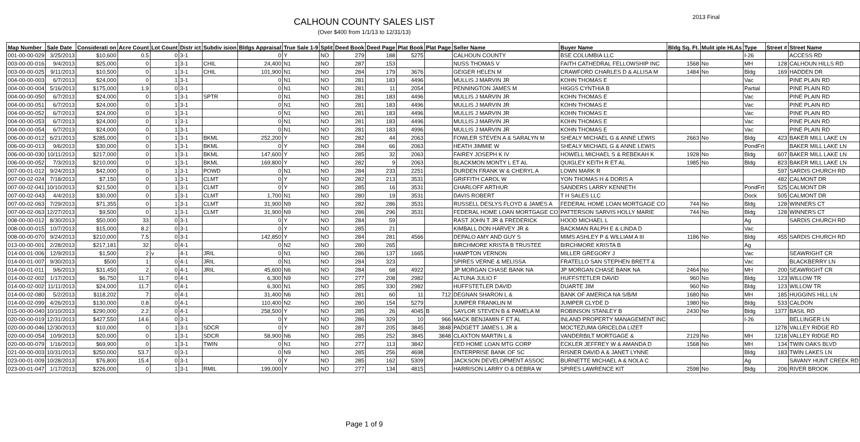CALHOUN COUNTY SALES LIST
(Over $400 from 1/1/13 to 12/31/13)
2013 Final
| Map Number | Sale Date | Considerati on | Acre Count | Lot Count | Distr ict | Subdiv ision | Bldgs Appraisal | True Sale 1-9 | Split | Deed Book | Deed Page | Plat Book | Plat Page | Seller Name | Buyer Name | Bldg Sq. Ft. | Mulit iple HLAs | Type | Street # | Street Name |
| --- | --- | --- | --- | --- | --- | --- | --- | --- | --- | --- | --- | --- | --- | --- | --- | --- | --- | --- | --- | --- |
| 001-00-00-029 | 3/25/2013 | $10,600 | 0.5 | 0 | 3-1 | | 0 | Y | NO | 279 | 188 | 5275 | | CALHOUN COUNTY | BSE COLUMBIA LLC | | | I-26 | | ACCESS RD |
| 003-00-00-016 | 9/4/2013 | $25,000 | 0 | 1 | 3-1 | CHIL | 24,400 | N1 | NO | 287 | 153 | | | NUSS THOMAS V | FAITH CATHEDRAL FELLOWSHIP INC | 1568 | No | MH | 128 | CALHOUN HILLS RD |
| 003-00-00-025 | 9/11/2013 | $10,500 | 0 | 1 | 3-1 | CHIL | 101,900 | N1 | NO | 284 | 179 | 3676 | | GEIGER HELEN M | CRAWFORD CHARLES D & ALLISA M | 1484 | No | Bldg | 169 | HADDEN DR |
| 004-00-00-003 | 6/7/2013 | $24,000 | 0 | 1 | 3-1 | | 0 | N1 | NO | 281 | 183 | 4496 | | MULLIS J MARVIN JR | KOHN THOMAS E | | | Vac | | PINE PLAIN RD |
| 004-00-00-004 | 5/16/2013 | $175,000 | 1.9 | 0 | 3-1 | | 0 | N1 | NO | 281 | 11 | 2054 | | PENNINGTON JAMES M | HIGGS CYNTHIA B | | | Partial | | PINE PLAIN RD |
| 004-00-00-050 | 6/7/2013 | $24,000 | 0 | 1 | 3-1 | SPTR | 0 | N1 | NO | 281 | 183 | 4496 | | MULLIS J MARVIN JR | KOHN THOMAS E | | | Vac | | PINE PLAIN RD |
| 004-00-00-051 | 6/7/2013 | $24,000 | 0 | 1 | 3-1 | | 0 | N1 | NO | 281 | 183 | 4496 | | MULLIS J MARVIN JR | KOHN THOMAS E | | | Vac | | PINE PLAIN RD |
| 004-00-00-052 | 6/7/2013 | $24,000 | 0 | 1 | 3-1 | | 0 | N1 | NO | 281 | 183 | 4496 | | MULLIS J MARVIN JR | KOHN THOMAS E | | | Vac | | PINE PLAIN RD |
| 004-00-00-053 | 6/7/2013 | $24,000 | 0 | 1 | 3-1 | | 0 | N1 | NO | 281 | 183 | 4496 | | MULLIS J MARVIN JR | KOHN THOMAS E | | | Vac | | PINE PLAIN RD |
| 004-00-00-054 | 6/7/2013 | $24,000 | 0 | 1 | 3-1 | | 0 | N1 | NO | 281 | 183 | 4996 | | MULLIS J MARVIN JR | KOHN THOMAS E | | | Vac | | PINE PLAIN RD |
| 006-00-00-012 | 6/21/2013 | $285,000 | 0 | 1 | 3-1 | BKML | 252,200 | Y | NO | 282 | 44 | 2063 | | FOWLER STEVEN A & SARALYN M | SHEALY MICHAEL G & ANNE LEWIS | 2663 | No | Bldg | 423 | BAKER MILL LAKE LN |
| 006-00-00-013 | 9/6/2013 | $30,000 | 0 | 1 | 3-1 | BKML | 0 | Y | NO | 284 | 66 | 2063 | | HEATH JIMMIE W | SHEALY MICHAEL G & ANNE LEWIS | | | PondFrt | | BAKER MILL LAKE LN |
| 006-00-00-030 | 10/11/2013 | $217,000 | 0 | 1 | 3-1 | BKML | 147,600 | Y | NO | 285 | 32 | 2063 | | FAIREY JOSEPH K IV | HOWELL MICHAEL S & REBEKAH K | 1928 | No | Bldg | 607 | BAKER MILL LAKE LN |
| 006-00-00-052 | 7/3/2013 | $210,000 | 0 | 1 | 3-1 | BKML | 169,800 | Y | NO | 282 | 9 | 2063 | | BLACKMON MONTY L ET AL | QUIGLEY KEITH R ET AL | 1985 | No | Bldg | 823 | BAKER MILL LAKE LN |
| 007-00-01-012 | 9/24/2013 | $42,000 | 0 | 1 | 3-1 | POWD | 0 | N1 | NO | 284 | 233 | 2251 | | DURDEN FRANK W & CHERYL A | LOWN MARK R | | | | 597 | SARDIS CHURCH RD |
| 007-00-02-024 | 7/18/2013 | $7,150 | 0 | 1 | 3-1 | CLMT | 0 | Y | NO | 282 | 213 | 3531 | | GRIFFITH CAROL W | YON THOMAS H & DORIS A | | | | 482 | CALMONT DR |
| 007-00-02-041 | 10/10/2013 | $21,500 | 0 | 1 | 3-1 | CLMT | 0 | Y | NO | 285 | 16 | 3531 | | CHARLOFF ARTHUR | SANDERS LARRY KENNETH | | | PondFrt | 525 | CALMONT DR |
| 007-00-02-043 | 4/4/2013 | $30,000 | 0 | 1 | 3-1 | CLMT | 1,700 | N1 | NO | 280 | 19 | 3531 | | DAVIS ROBERT | T H SALES LLC | | | Dock | 505 | CALMONT DR |
| 007-00-02-063 | 7/29/2013 | $71,355 | 0 | 1 | 3-1 | CLMT | 31,900 | N9 | NO | 282 | 286 | 3531 | | RUSSELL DESLYS FLOYD & JAMES A | FEDERAL HOME LOAN MORTGAGE CO | 744 | No | Bldg | 128 | WINNERS CT |
| 007-00-02-063 | 12/27/2013 | $9,500 | 0 | 1 | 3-1 | CLMT | 31,900 | N9 | NO | 286 | 296 | 3531 | | FEDERAL HOME LOAN MORTGAGE CO | PATTERSON SARVIS HOLLY MARIE | 744 | No | Bldg | 128 | WINNERS CT |
| 008-00-00-012 | 8/30/2013 | $50,000 | 33 | 0 | 3-1 | | 0 | Y | NO | 284 | 59 | | | RAST JOHN T JR & FREDERICK | HOOD MICHAEL L | | | Ag | | SARDIS CHURCH RD |
| 008-00-00-015 | 10/7/2013 | $15,000 | 8.2 | 0 | 3-1 | | 0 | Y | NO | 285 | 21 | | | KIMBALL DON HARVEY JR & | BACKMAN RALPH E & LINDA D | | | Vac | | |
| 008-00-00-070 | 9/24/2013 | $210,000 | 7.5 | 0 | 3-1 | | 142,850 | Y | NO | 284 | 281 | 4566 | | DEPALO AMY AND GUY S | MIMS ASHLEY P & WILLIAM A III | 1186 | No | Bldg | 455 | SARDIS CHURCH RD |
| 013-00-00-001 | 2/28/2013 | $217,181 | 32 | 0 | 4-1 | | 0 | N2 | NO | 280 | 265 | | | BIRCHMORE KRISTA B TRUSTEE | BIRCHMORE KRISTA B | | | Ag | | |
| 014-00-01-006 | 12/9/2013 | $1,500 | 2 | v | 4-1 | JRIL | 0 | N1 | NO | 286 | 137 | 1665 | | HAMPTON VERNON | MILLER GREGORY J | | | Vac | | SEAWRIGHT CR |
| 014-00-01-007 | 9/30/2013 | $500 | 1 | 0 | 4-1 | JRIL | 0 | N1 | NO | 284 | 323 | | | SPIRES VERNE & MELISSA | FRATELLO SAN STEPHEN BRETT & | | | Vac | | BLACKBERRY LN |
| 014-00-01-011 | 9/6/2013 | $31,450 | 2 | 0 | 4-1 | JRIL | 45,600 | N6 | NO | 284 | 68 | 4922 | | JP MORGAN CHASE BANK NA | JP MORGAN CHASE BANK NA | 2464 | No | MH | 200 | SEAWRIGHT CR |
| 014-00-02-002 | 1/17/2013 | $6,750 | 11.7 | 0 | 4-1 | | 6,300 | N9 | NO | 277 | 208 | 2982 | | ALTUNA JULIO F | HUFFSTETLER DAVID | 960 | No | Bldg | 123 | WILLOW TR |
| 014-00-02-002 | 11/11/2013 | $24,000 | 11.7 | 0 | 4-1 | | 6,300 | N1 | NO | 285 | 330 | 2982 | | HUFFSTETLER DAVID | DUARTE JIM | 960 | No | Bldg | 123 | WILLOW TR |
| 014-00-02-080 | 5/2/2013 | $118,202 | 7 | 0 | 4-1 | | 31,400 | N6 | NO | 281 | 60 | 11 | 712 | DEGNAN SHARON L & | BANK OF AMERICA NA S/B/M | 1680 | No | MH | 185 | HUGGINS HILL LN |
| 014-00-02-099 | 4/26/2013 | $130,000 | 0.8 | 0 | 4-1 | | 110,400 | N2 | NO | 280 | 154 | 5279 | | JUMPER FRANKLIN M | JUMPER CLYDE D | 1980 | No | Bldg | 533 | CALDON |
| 015-00-00-040 | 10/10/2013 | $290,000 | 2.2 | 0 | 4-1 | | 258,500 | Y | NO | 285 | 26 | 4045 | B | SAYLOR STEVEN B & PAMELA M | ROBINSON STANLEY B | 2430 | No | Bldg | 1377 | BASIL RD |
| 020-00-00-019 | 12/31/2013 | $427,550 | 14.6 | 0 | 3-1 | | 0 | Y | NO | 286 | 329 | 10 | 966 | MACK BENJAMIN F ET AL | INLAND PROPERTY MANAGEMENT INC | | | I-26 | | BELLINGER LN |
| 020-00-00-046 | 12/30/2013 | $10,000 | 0 | 1 | 3-1 | SDCR | 0 | Y | NO | 287 | 205 | 3845 | 3848 | PADGETT JAMES L JR & | MOCTEZUMA GRICELDA LIZET | | | | 1278 | VALLEY RIDGE RD |
| 020-00-00-054 | 10/9/2013 | $20,000 | 0 | 1 | 3-1 | SDCR | 58,900 | N6 | NO | 285 | 252 | 3845 | 3848 | CLAXTON MARTIN L & | VANDERBILT MORTGAGE & | 2129 | No | MH | 1218 | VALLEY RIDGE RD |
| 020-00-00-079 | 1/16/2013 | $69,900 | 0 | 1 | 3-1 | TWIN | 0 | N1 | NO | 277 | 113 | 3842 | | FED HOME LOAN MTG CORP | ECKLER JEFFREY W & AMANDA D | 1568 | No | MH | 134 | TWIN OAKS BLVD |
| 021-00-00-003 | 10/31/2013 | $250,000 | 53.7 | 0 | 3-1 | | 0 | N9 | NO | 285 | 256 | 4698 | | ENTERPRISE BANK OF SC | RISNER DAVID A & JANET LYNNE | | | Bldg | 183 | TWIN LAKES LN |
| 023-00-01-009 | 10/28/2013 | $76,800 | 15.4 | 0 | 3-1 | | 0 | Y | NO | 285 | 162 | 5309 | | JACKSON DEVELOPMENT ASSOC | BURNETTE MICHAEL A & NOLA C | | | Ag | | SAVANY HUNT CREEK RD |
| 023-00-01-047 | 1/17/2013 | $226,000 | 0 | 1 | 3-1 | RMIL | 199,000 | Y | NO | 277 | 134 | 4815 | | HARRISON LARRY O & DEBRA W | SPIRES LAWRENCE KIT | 2598 | No | Bldg | 206 | RIVER BROOK |
Page 1 of 9